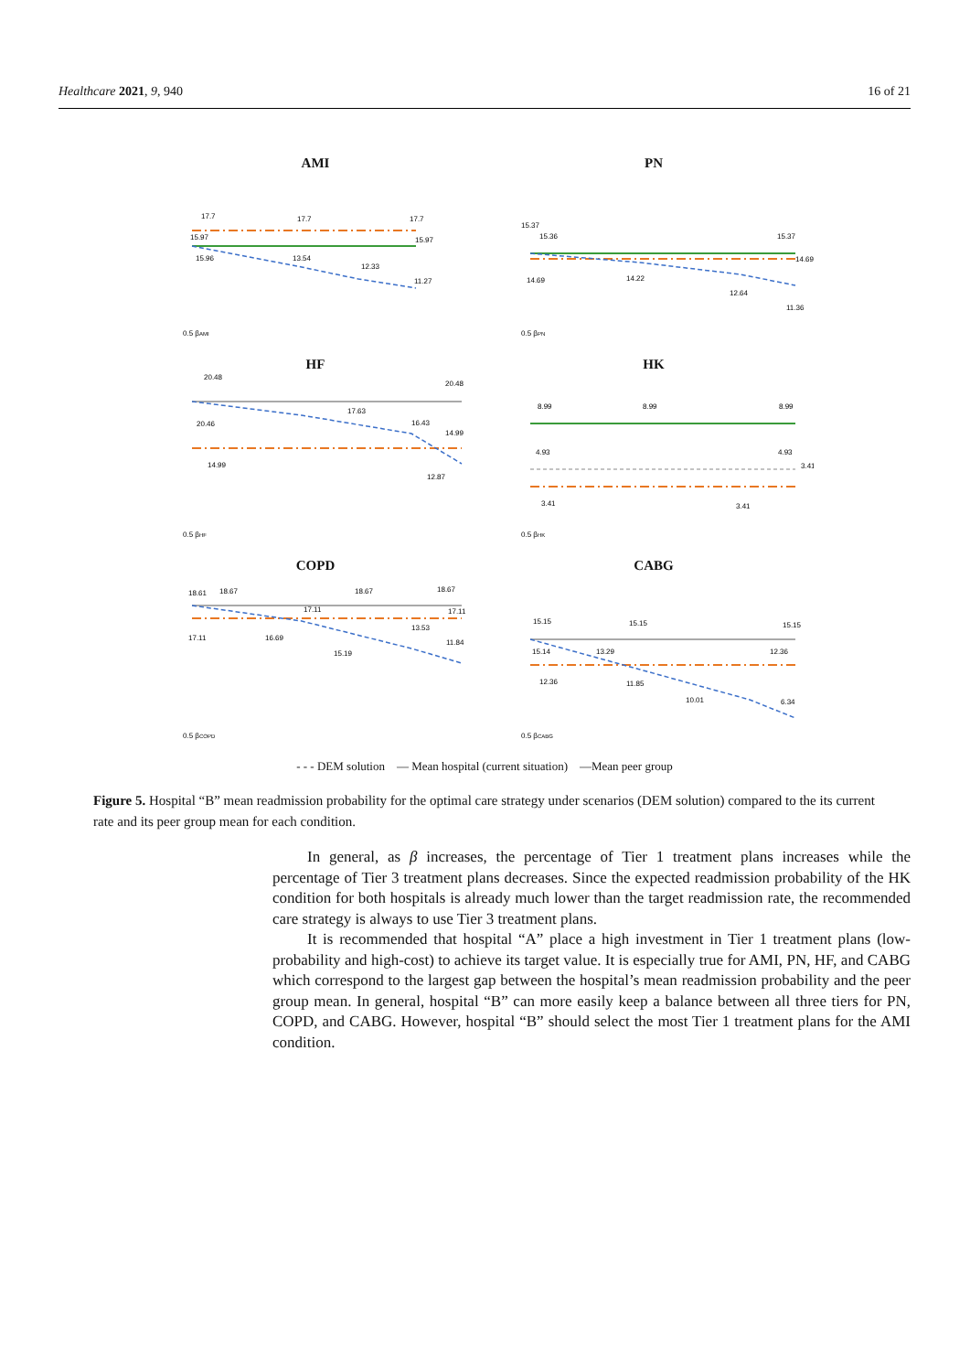Healthcare 2021, 9, 940 16 of 21
AMI
17.7
17.7
17.7
15.97
15.97
15.96
13.54
12.33
11.27
0.5 βAMI
PN
15.37
15.36
15.37
14.69
14.69
14.22
12.64
11.36
0.5 βPN
HF
20.48
20.48
20.46
17.63
16.43
14.99
14.99
12.87
0.5 βHF
HK
8.99
8.99
8.99
4.93
4.93
3.41
3.41
3.41
0.5 βHK
COPD
18.61
18.67
18.67
18.67
17.11
17.11
13.53
17.11
16.69
11.84
15.19
0.5 βCOPD
CABG
15.15
15.15
15.15
15.14
13.29
12.36
12.36
11.85
10.01
6.34
0.5 βCABG
- - - DEM solution — Mean hospital (current situation) —Mean peer group
Figure 5. Hospital “B” mean readmission probability for the optimal care strategy under scenarios (DEM solution) compared to the its current rate and its peer group mean for each condition.
In general, as β increases, the percentage of Tier 1 treatment plans increases while the percentage of Tier 3 treatment plans decreases. Since the expected readmission probability of the HK condition for both hospitals is already much lower than the target readmission rate, the recommended care strategy is always to use Tier 3 treatment plans.
It is recommended that hospital “A” place a high investment in Tier 1 treatment plans (low-probability and high-cost) to achieve its target value. It is especially true for AMI, PN, HF, and CABG which correspond to the largest gap between the hospital’s mean readmission probability and the peer group mean. In general, hospital “B” can more easily keep a balance between all three tiers for PN, COPD, and CABG. However, hospital “B” should select the most Tier 1 treatment plans for the AMI condition.